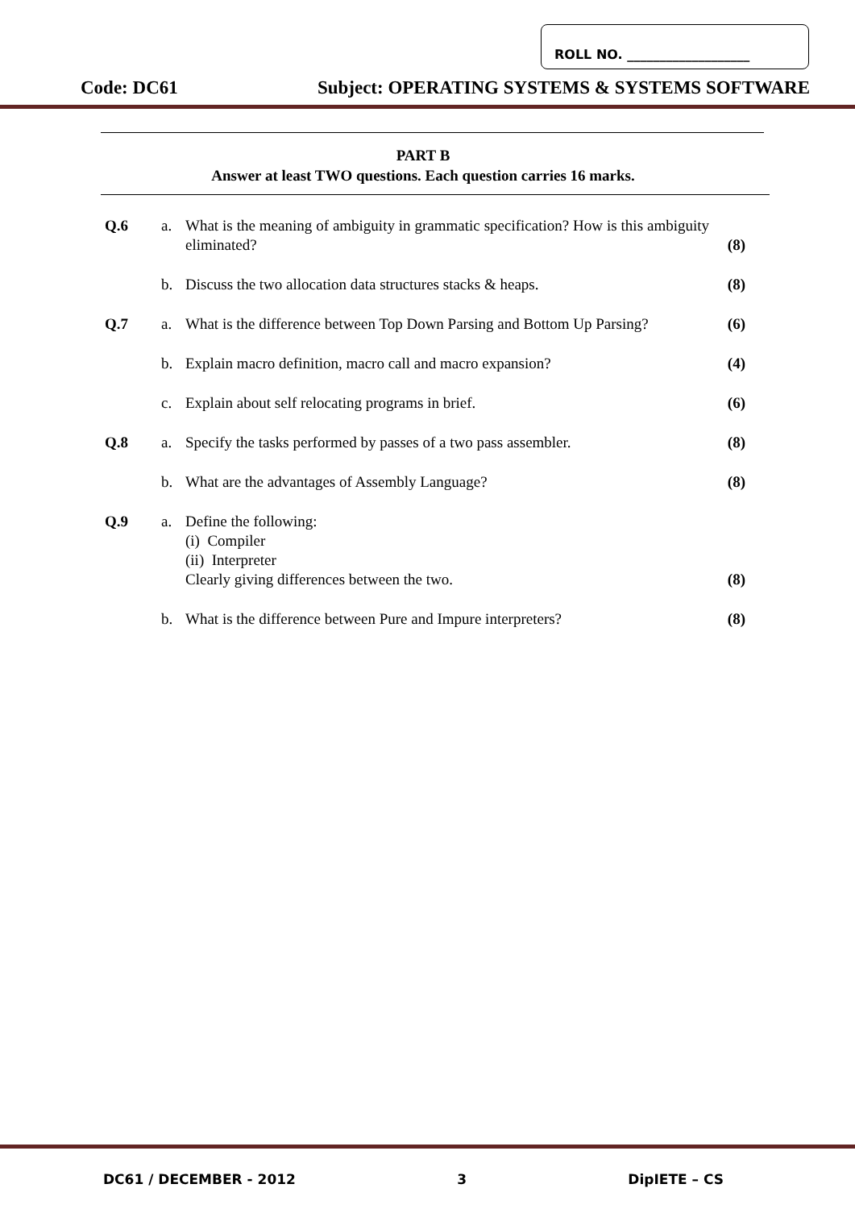ROLL NO. ___________________
Code: DC61 Subject: OPERATING SYSTEMS & SYSTEMS SOFTWARE
PART B
Answer at least TWO questions. Each question carries 16 marks.
| Q.6 | a. | What is the meaning of ambiguity in grammatic specification? How is this ambiguity eliminated? | (8) |
| | b. | Discuss the two allocation data structures stacks & heaps. | (8) |
| Q.7 | a. | What is the difference between Top Down Parsing and Bottom Up Parsing? | (6) |
| | b. | Explain macro definition, macro call and macro expansion? | (4) |
| | c. | Explain about self relocating programs in brief. | (6) |
| Q.8 | a. | Specify the tasks performed by passes of a two pass assembler. | (8) |
| | b. | What are the advantages of Assembly Language? | (8) |
| Q.9 | a. | Define the following: (i) Compiler (ii) Interpreter Clearly giving differences between the two. | (8) |
| | b. | What is the difference between Pure and Impure interpreters? | (8) |
DC61 / DECEMBER - 2012 3 DipIETE – CS